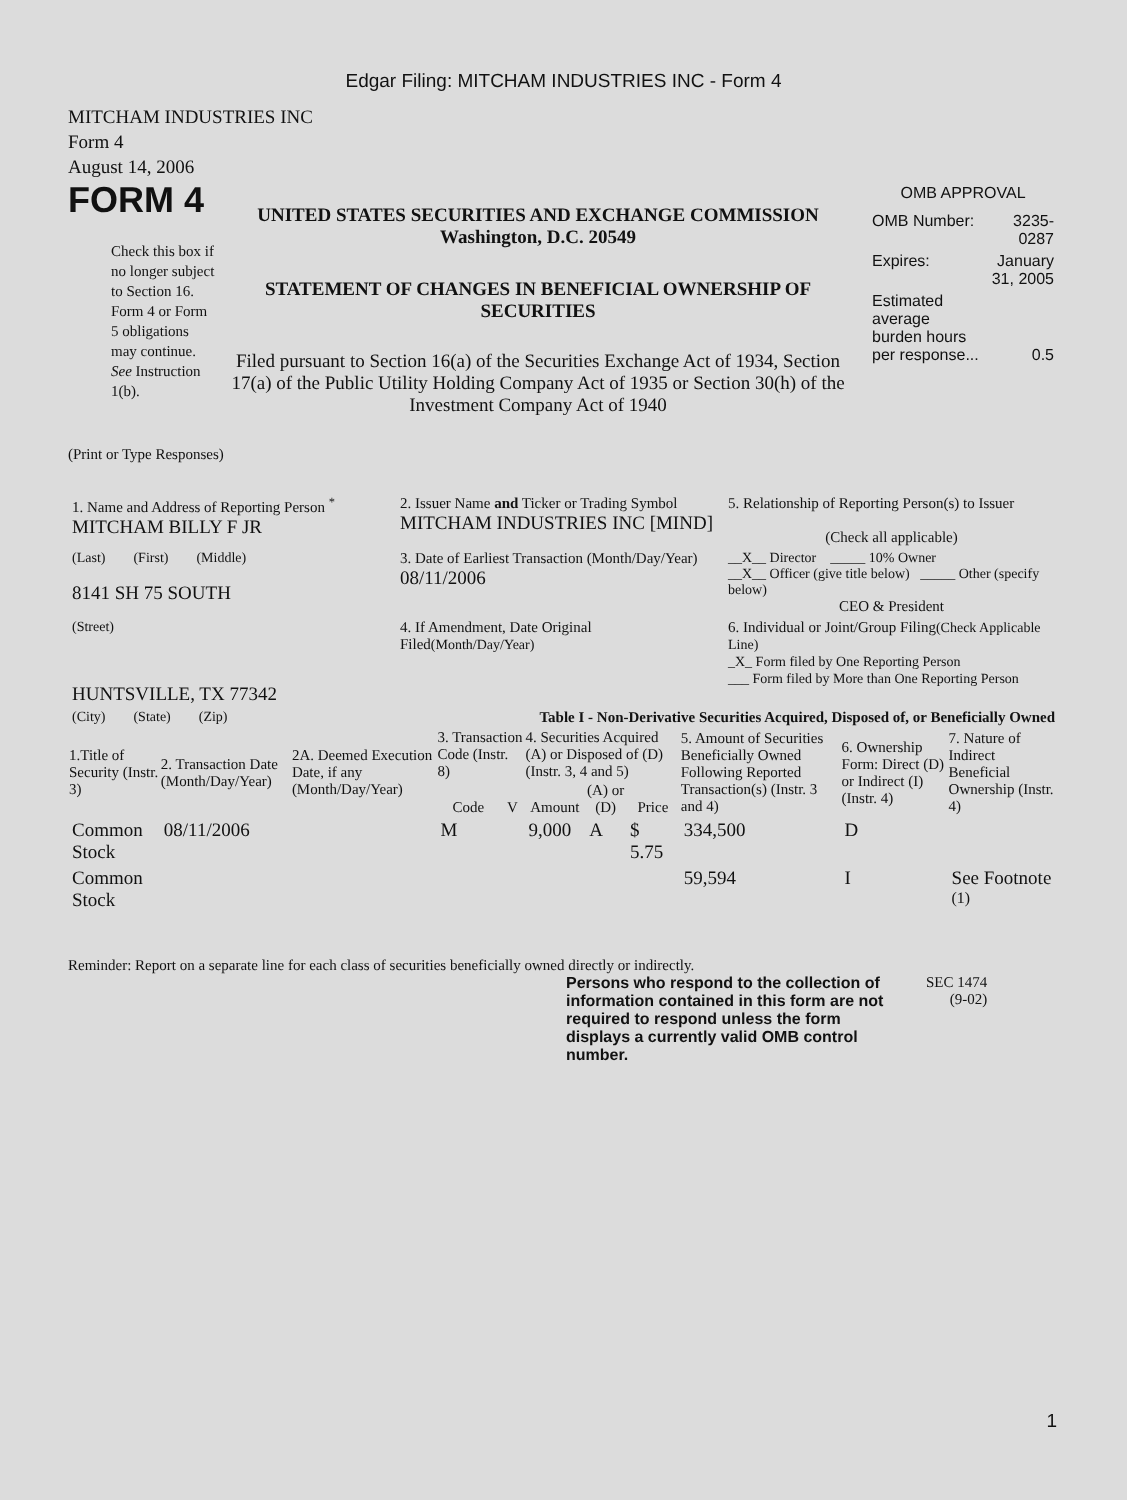Edgar Filing: MITCHAM INDUSTRIES INC - Form 4
MITCHAM INDUSTRIES INC
Form 4
August 14, 2006
FORM 4
Check this box if no longer subject to Section 16. Form 4 or Form 5 obligations may continue. See Instruction 1(b).
UNITED STATES SECURITIES AND EXCHANGE COMMISSION
Washington, D.C. 20549
STATEMENT OF CHANGES IN BENEFICIAL OWNERSHIP OF SECURITIES
Filed pursuant to Section 16(a) of the Securities Exchange Act of 1934, Section 17(a) of the Public Utility Holding Company Act of 1935 or Section 30(h) of the Investment Company Act of 1940
OMB APPROVAL
| OMB Number: | 3235-0287 |
| Expires: | January 31, 2005 |
| Estimated average burden hours per response... | 0.5 |
(Print or Type Responses)
| 1. Name and Address of Reporting Person <sup>*</sup> MITCHAM BILLY F JR | 2. Issuer Name and Ticker or Trading Symbol MITCHAM INDUSTRIES INC [MIND] | 5. Relationship of Reporting Person(s) to Issuer (Check all applicable) |
| (Last) (First) (Middle) 8141 SH 75 SOUTH | 3. Date of Earliest Transaction (Month/Day/Year) 08/11/2006 | __X__ Director _____ 10% Owner __X__ Officer (give title below) _____ Other (specify below) CEO & President |
| (Street) HUNTSVILLE, TX 77342 | 4. If Amendment, Date Original Filed (Month/Day/Year) | 6. Individual or Joint/Group Filing (Check Applicable Line) _X_ Form filed by One Reporting Person ___ Form filed by More than One Reporting Person |
| (City) (State) (Zip) | Table I - Non-Derivative Securities Acquired, Disposed of, or Beneficially Owned | |
| 1.Title of Security (Instr. 3) | 2. Transaction Date (Month/Day/Year) | 2A. Deemed Execution Date, if any (Month/Day/Year) | 3. Transaction Code (Instr. 8) | | 4. Securities Acquired (A) or Disposed of (D) (Instr. 3, 4 and 5) | | | 5. Amount of Securities Beneficially Owned Following Reported Transaction(s) (Instr. 3 and 4) | 6. Ownership Form: Direct (D) or Indirect (I) (Instr. 4) | 7. Nature of Indirect Beneficial Ownership (Instr. 4) |
| --- | --- | --- | --- | --- | --- | --- | --- | --- | --- | --- |
| | | | Code | V | Amount | (A) or (D) | Price | | | |
| Common Stock | 08/11/2006 | | M | | 9,000 | A | $ 5.75 | 334,500 | D | |
| Common Stock | | | | | | | | 59,594 | I | See Footnote <sup>(1)</sup> |
Reminder: Report on a separate line for each class of securities beneficially owned directly or indirectly.
Persons who respond to the collection of information contained in this form are not required to respond unless the form displays a currently valid OMB control number.
SEC 1474
(9-02)
1